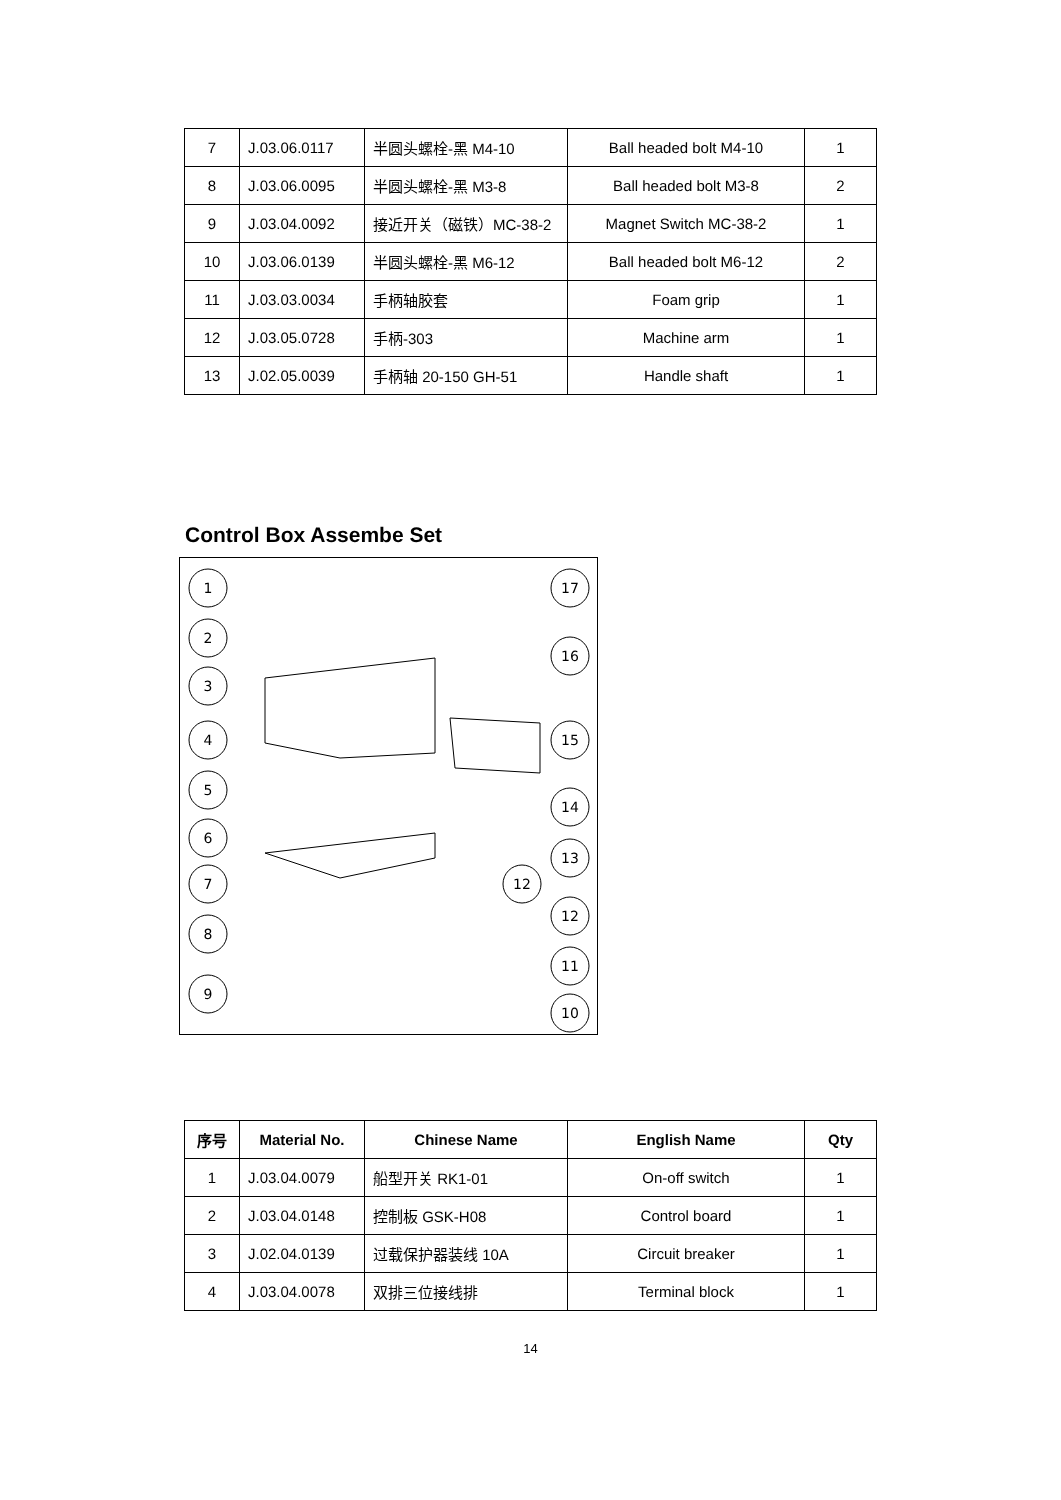| 7 | J.03.06.0117 | 半圆头螺栓-黑 M4-10 | Ball headed bolt M4-10 | 1 |
| 8 | J.03.06.0095 | 半圆头螺栓-黑 M3-8 | Ball headed bolt M3-8 | 2 |
| 9 | J.03.04.0092 | 接近开关（磁铁）MC-38-2 | Magnet Switch MC-38-2 | 1 |
| 10 | J.03.06.0139 | 半圆头螺栓-黑 M6-12 | Ball headed bolt M6-12 | 2 |
| 11 | J.03.03.0034 | 手柄轴胶套 | Foam grip | 1 |
| 12 | J.03.05.0728 | 手柄-303 | Machine arm | 1 |
| 13 | J.02.05.0039 | 手柄轴 20-150 GH-51 | Handle shaft | 1 |
Control Box Assembe Set
1
2
3
4
5
6
7
8
9
17
16
15
14
13
12
12
11
10
| 序号 | Material No. | Chinese Name | English Name | Qty |
| --- | --- | --- | --- | --- |
| 1 | J.03.04.0079 | 船型开关 RK1-01 | On-off switch | 1 |
| 2 | J.03.04.0148 | 控制板 GSK-H08 | Control board | 1 |
| 3 | J.02.04.0139 | 过载保护器装线 10A | Circuit breaker | 1 |
| 4 | J.03.04.0078 | 双排三位接线排 | Terminal block | 1 |
14